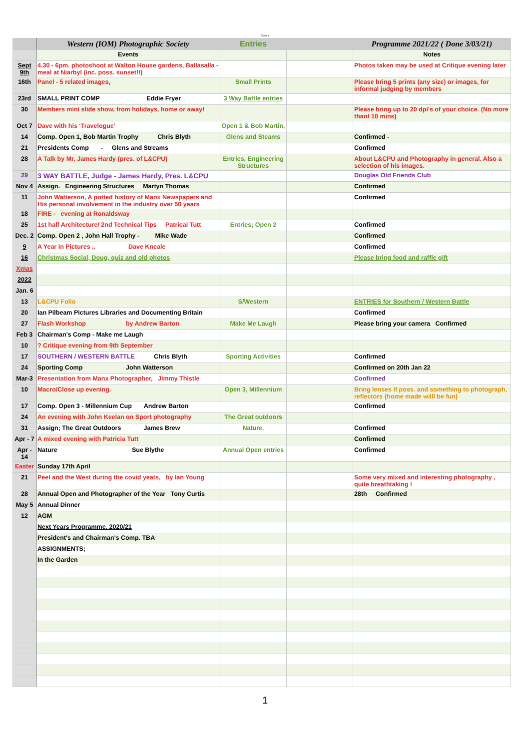Table 1
| | Western (IOM) Photographic Society | Entries | | Programme 2021/22 ( Done 3/03/21) |
| | Events | | | Notes |
| Sept 9th | 4.30 - 6pm. photoshoot at Walton House gardens, Ballasalla - meal at Niarbyl (inc. poss. sunset!!) | | | Photos taken may be used at Critique evening later |
| 16th | Panel - 5 related images, | Small Prints | | Please bring 5 prints (any size) or images, for informal judging by members |
| 23rd | SMALL PRINT COMP Eddie Fryer | 3 Way Battle entries | | |
| 30 | Members mini slide show, from holidays, home or away! | | | Please bring up to 20 dpi's of your choice. (No more thant 10 mins) |
| Oct 7 | Dave with his ‘Travelogue’ | Open 1 & Bob Martin, | | |
| 14 | Comp. Open 1, Bob Martin Trophy Chris Blyth | Glens and Steams | | Confirmed - |
| 21 | Presidents Comp - Glens and Streams | | | Confirmed |
| 28 | A Talk by Mr. James Hardy (pres. of L&CPU) | Entries, Engineering Structures | | About L&CPU and Photography in general. Also a selection of his images. |
| 29 | 3 WAY BATTLE, Judge - James Hardy, Pres. L&CPU | | | Douglas Old Friends Club |
| Nov 4 | Assign. Engineering Structures Martyn Thomas | | | Confirmed |
| 11 | John Watterson, A potted history of Manx Newspapers and His personal involvement in the industry over 50 years | | | Confirmed |
| 18 | FIRE - evening at Ronaldsway | | | |
| 25 | 1st half Architecture/ 2nd Technical Tips Patricai Tutt | Entries; Open 2 | | Confirmed |
| Dec. 2 | Comp. Open 2 , John Hall Trophy - Mike Wade | | | Confirmed |
| 9 | A Year in Pictures .. Dave Kneale | | | Confirmed |
| 16 | Christmas Social, Doug, quiz and old photos | | | Please bring food and raffle gift |
| Xmas | | | | |
| 2022 | | | | |
| Jan. 6 | | | | |
| 13 | L&CPU Folio | S/Western | | ENTRIES for Southern / Western Battle |
| 20 | Ian Pilbeam Pictures Libraries and Documenting Britain | | | Confirmed |
| 27 | Flash Workshop by Andrew Barton | Make Me Laugh | | Please bring your camera Confirmed |
| Feb 3 | Chairman's Comp - Make me Laugh | | | |
| 10 | ? Critique evening from 9th September | | | |
| 17 | SOUTHERN / WESTERN BATTLE Chris Blyth | Sporting Activities | | Confirmed |
| 24 | Sporting Comp John Watterson | | | Confirmed on 20th Jan 22 |
| Mar-3 | Presentation from Manx Photographer, Jimmy Thistle | | | Confirmed |
| 10 | Macro/Close up evening. | Open 3, Millennium | | Bring lenses if poss. and something to photograph, reflectors {home made willl be fun} |
| 17 | Comp. Open 3 - Millennium Cup Andrew Barton | | | Confirmed |
| 24 | An evening with John Keelan on Sport photography | The Great outdoors | | |
| 31 | Assign; The Great Outdoors James Brew | Nature. | | Confirmed |
| Apr - 7 | A mixed evening with Patricia Tutt | | | Confirmed |
| Apr - 14 | Nature Sue Blythe | Annual Open entries | | Confirmed |
| Easter | Sunday 17th April | | | |
| 21 | Peel and the West during the covid yeats, by Ian Young | | | Some very mixed and interesting photography , quite breathtaking ! |
| 28 | Annual Open and Photographer of the Year Tony Curtis | | | 28th Confirmed |
| May 5 | Annual Dinner | | | |
| 12 | AGM | | | |
| | Next Years Programme. 2020/21 | | | |
| | President's and Chairman's Comp. TBA | | | |
| | ASSIGNMENTS; | | | |
| | In the Garden | | | |
1